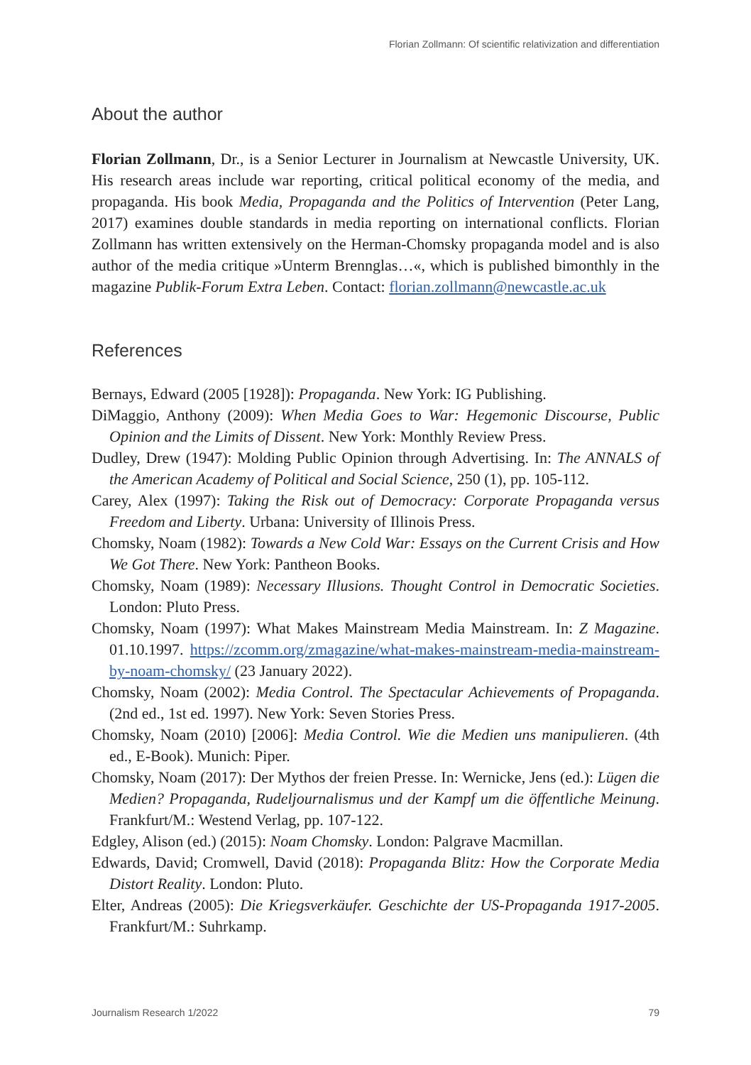Florian Zollmann: Of scientific relativization and differentiation
About the author
Florian Zollmann, Dr., is a Senior Lecturer in Journalism at Newcastle University, UK. His research areas include war reporting, critical political economy of the media, and propaganda. His book Media, Propaganda and the Politics of Intervention (Peter Lang, 2017) examines double standards in media reporting on international conflicts. Florian Zollmann has written extensively on the Herman-Chomsky propaganda model and is also author of the media critique »Unterm Brennglas…«, which is published bimonthly in the magazine Publik-Forum Extra Leben. Contact: florian.zollmann@newcastle.ac.uk
References
Bernays, Edward (2005 [1928]): Propaganda. New York: IG Publishing.
DiMaggio, Anthony (2009): When Media Goes to War: Hegemonic Discourse, Public Opinion and the Limits of Dissent. New York: Monthly Review Press.
Dudley, Drew (1947): Molding Public Opinion through Advertising. In: The ANNALS of the American Academy of Political and Social Science, 250 (1), pp. 105-112.
Carey, Alex (1997): Taking the Risk out of Democracy: Corporate Propaganda versus Freedom and Liberty. Urbana: University of Illinois Press.
Chomsky, Noam (1982): Towards a New Cold War: Essays on the Current Crisis and How We Got There. New York: Pantheon Books.
Chomsky, Noam (1989): Necessary Illusions. Thought Control in Democratic Societies. London: Pluto Press.
Chomsky, Noam (1997): What Makes Mainstream Media Mainstream. In: Z Magazine. 01.10.1997. https://zcomm.org/zmagazine/what-makes-mainstream-media-mainstream-by-noam-chomsky/ (23 January 2022).
Chomsky, Noam (2002): Media Control. The Spectacular Achievements of Propaganda. (2nd ed., 1st ed. 1997). New York: Seven Stories Press.
Chomsky, Noam (2010) [2006]: Media Control. Wie die Medien uns manipulieren. (4th ed., E-Book). Munich: Piper.
Chomsky, Noam (2017): Der Mythos der freien Presse. In: Wernicke, Jens (ed.): Lügen die Medien? Propaganda, Rudeljournalismus und der Kampf um die öffentliche Meinung. Frankfurt/M.: Westend Verlag, pp. 107-122.
Edgley, Alison (ed.) (2015): Noam Chomsky. London: Palgrave Macmillan.
Edwards, David; Cromwell, David (2018): Propaganda Blitz: How the Corporate Media Distort Reality. London: Pluto.
Elter, Andreas (2005): Die Kriegsverkäufer. Geschichte der US-Propaganda 1917-2005. Frankfurt/M.: Suhrkamp.
Journalism Research 1/2022 79